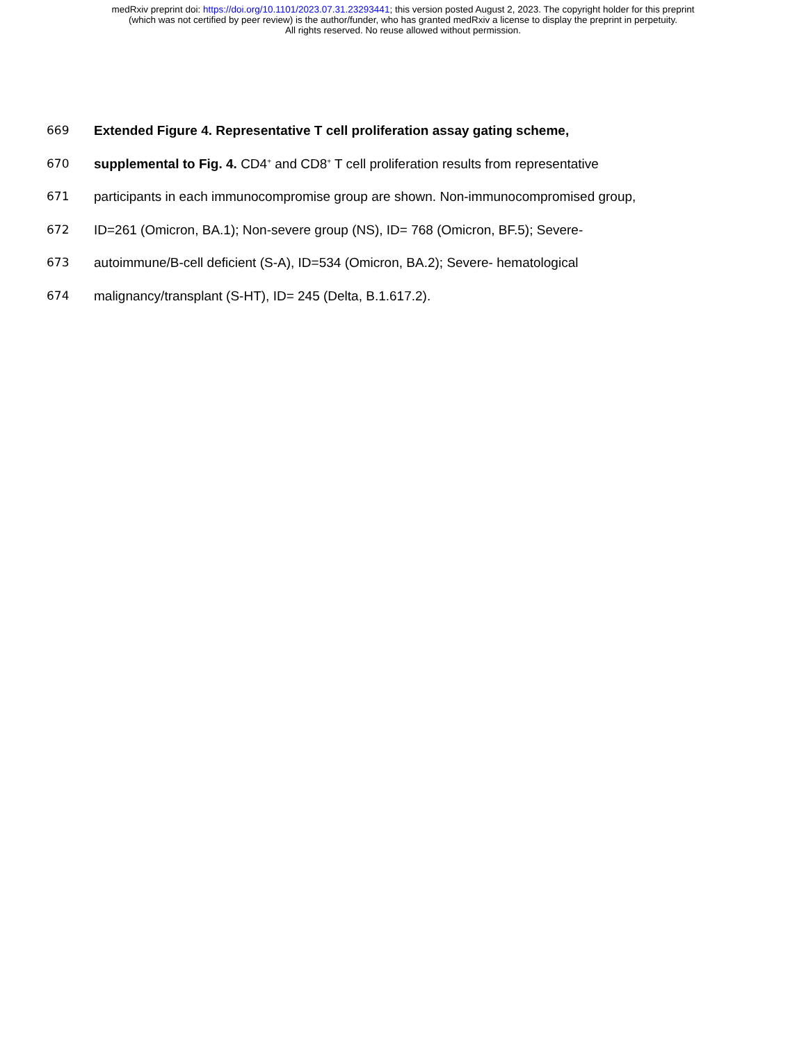medRxiv preprint doi: https://doi.org/10.1101/2023.07.31.23293441; this version posted August 2, 2023. The copyright holder for this preprint
(which was not certified by peer review) is the author/funder, who has granted medRxiv a license to display the preprint in perpetuity.
All rights reserved. No reuse allowed without permission.
669 Extended Figure 4. Representative T cell proliferation assay gating scheme,
670 supplemental to Fig. 4. CD4<sup>+</sup> and CD8<sup>+</sup> T cell proliferation results from representative
671 participants in each immunocompromise group are shown. Non-immunocompromised group,
672 ID=261 (Omicron, BA.1); Non-severe group (NS), ID= 768 (Omicron, BF.5); Severe-
673 autoimmune/B-cell deficient (S-A), ID=534 (Omicron, BA.2); Severe- hematological
674 malignancy/transplant (S-HT), ID= 245 (Delta, B.1.617.2).